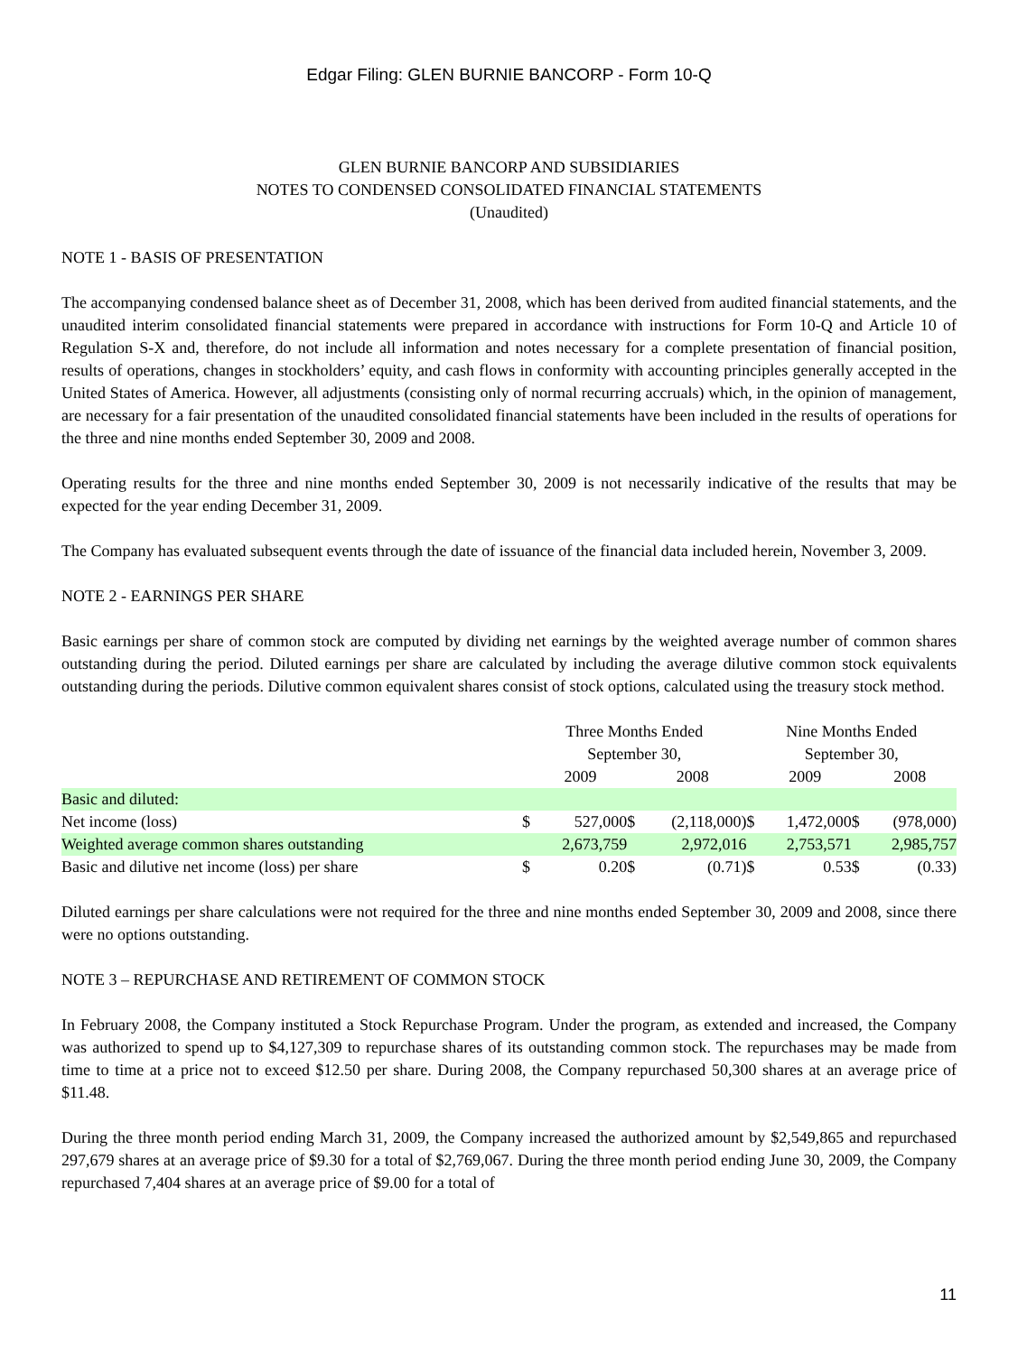Edgar Filing: GLEN BURNIE BANCORP - Form 10-Q
GLEN BURNIE BANCORP AND SUBSIDIARIES
NOTES TO CONDENSED CONSOLIDATED FINANCIAL STATEMENTS
(Unaudited)
NOTE 1 - BASIS OF PRESENTATION
The accompanying condensed balance sheet as of December 31, 2008, which has been derived from audited financial statements, and the unaudited interim consolidated financial statements were prepared in accordance with instructions for Form 10-Q and Article 10 of Regulation S-X and, therefore, do not include all information and notes necessary for a complete presentation of financial position, results of operations, changes in stockholders’ equity, and cash flows in conformity with accounting principles generally accepted in the United States of America. However, all adjustments (consisting only of normal recurring accruals) which, in the opinion of management, are necessary for a fair presentation of the unaudited consolidated financial statements have been included in the results of operations for the three and nine months ended September 30, 2009 and 2008.
Operating results for the three and nine months ended September 30, 2009 is not necessarily indicative of the results that may be expected for the year ending December 31, 2009.
The Company has evaluated subsequent events through the date of issuance of the financial data included herein, November 3, 2009.
NOTE 2 - EARNINGS PER SHARE
Basic earnings per share of common stock are computed by dividing net earnings by the weighted average number of common shares outstanding during the period. Diluted earnings per share are calculated by including the average dilutive common stock equivalents outstanding during the periods. Dilutive common equivalent shares consist of stock options, calculated using the treasury stock method.
| | Three Months Ended September 30, | | | | Nine Months Ended September 30, | | | |
| --- | --- | --- | --- | --- | --- | --- | --- | --- |
| | | 2009 | | 2008 | | 2009 | | 2008 |
| Basic and diluted: | | | | | | | | |
| Net income (loss) | $ | 527,000 | $ | (2,118,000) | $ | 1,472,000 | $ | (978,000) |
| Weighted average common shares outstanding | | 2,673,759 | | 2,972,016 | | 2,753,571 | | 2,985,757 |
| Basic and dilutive net income (loss) per share | $ | 0.20 | $ | (0.71) | $ | 0.53 | $ | (0.33) |
Diluted earnings per share calculations were not required for the three and nine months ended September 30, 2009 and 2008, since there were no options outstanding.
NOTE 3 – REPURCHASE AND RETIREMENT OF COMMON STOCK
In February 2008, the Company instituted a Stock Repurchase Program. Under the program, as extended and increased, the Company was authorized to spend up to $4,127,309 to repurchase shares of its outstanding common stock. The repurchases may be made from time to time at a price not to exceed $12.50 per share. During 2008, the Company repurchased 50,300 shares at an average price of $11.48.
During the three month period ending March 31, 2009, the Company increased the authorized amount by $2,549,865 and repurchased 297,679 shares at an average price of $9.30 for a total of $2,769,067. During the three month period ending June 30, 2009, the Company repurchased 7,404 shares at an average price of $9.00 for a total of
11